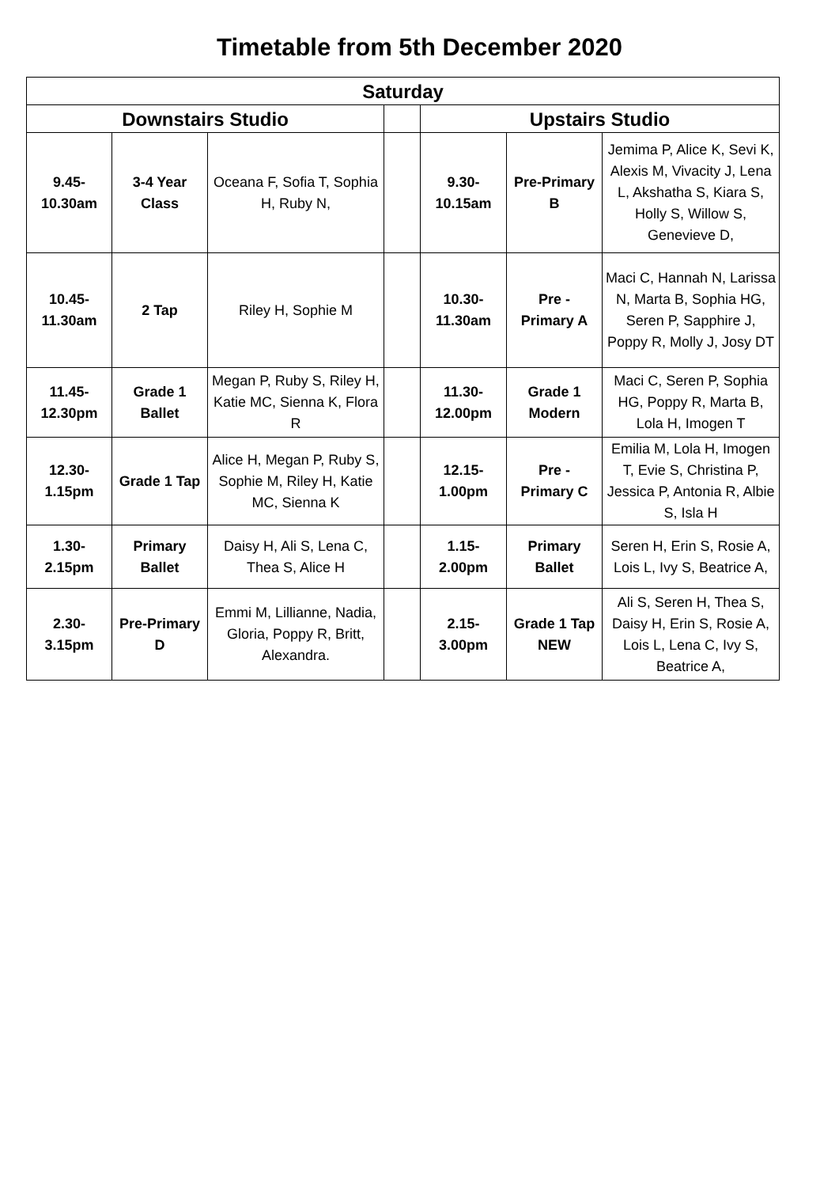Timetable from 5th December 2020
| Saturday | | | | | | |
| --- | --- | --- | --- | --- | --- | --- |
| Downstairs Studio | | | | Upstairs Studio | | |
| 9.45- 10.30am | 3-4 Year Class | Oceana F, Sofia T, Sophia H, Ruby N, | | 9.30- 10.15am | Pre-Primary B | Jemima P, Alice K, Sevi K, Alexis M, Vivacity J, Lena L, Akshatha S, Kiara S, Holly S, Willow S, Genevieve D, |
| 10.45- 11.30am | 2 Tap | Riley H, Sophie M | | 10.30- 11.30am | Pre - Primary A | Maci C, Hannah N, Larissa N, Marta B, Sophia HG, Seren P, Sapphire J, Poppy R, Molly J, Josy DT |
| 11.45- 12.30pm | Grade 1 Ballet | Megan P, Ruby S, Riley H, Katie MC, Sienna K, Flora R | | 11.30- 12.00pm | Grade 1 Modern | Maci C, Seren P, Sophia HG, Poppy R, Marta B, Lola H, Imogen T |
| 12.30- 1.15pm | Grade 1 Tap | Alice H, Megan P, Ruby S, Sophie M, Riley H, Katie MC, Sienna K | | 12.15- 1.00pm | Pre - Primary C | Emilia M, Lola H, Imogen T, Evie S, Christina P, Jessica P, Antonia R, Albie S, Isla H |
| 1.30- 2.15pm | Primary Ballet | Daisy H, Ali S, Lena C, Thea S, Alice H | | 1.15- 2.00pm | Primary Ballet | Seren H, Erin S, Rosie A, Lois L, Ivy S, Beatrice A, |
| 2.30- 3.15pm | Pre-Primary D | Emmi M, Lillianne, Nadia, Gloria, Poppy R, Britt, Alexandra. | | 2.15- 3.00pm | Grade 1 Tap NEW | Ali S, Seren H, Thea S, Daisy H, Erin S, Rosie A, Lois L, Lena C, Ivy S, Beatrice A, |